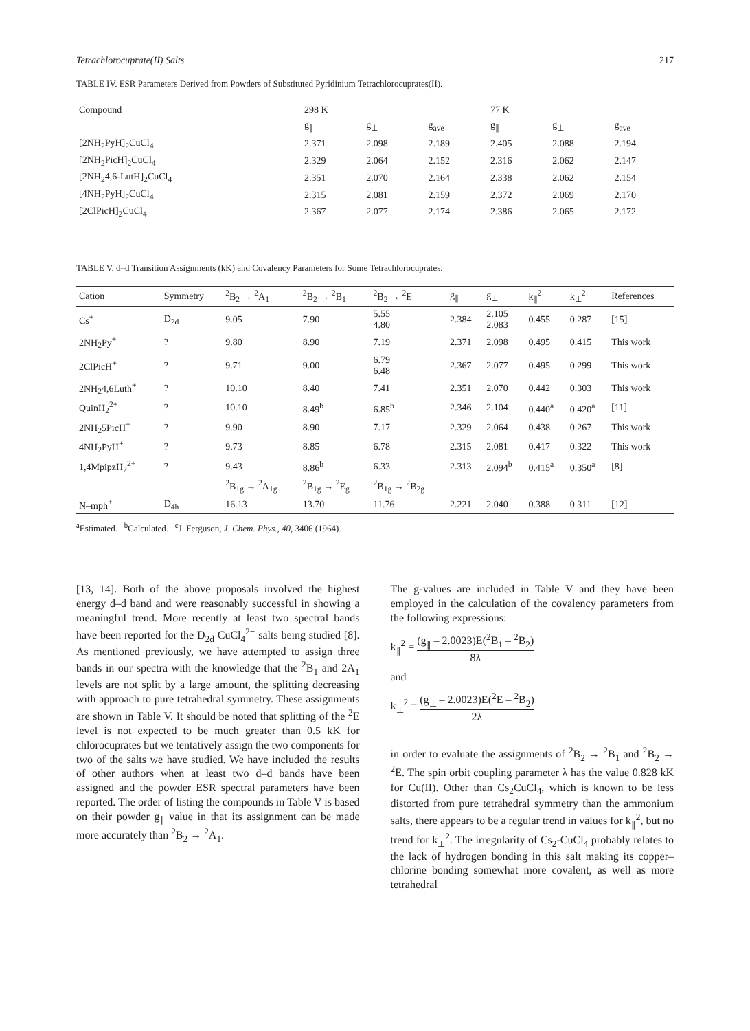Tetrachlorocuprate(II) Salts 217
TABLE IV. ESR Parameters Derived from Powders of Substituted Pyridinium Tetrachlorocuprates(II).
| Compound | 298 K | | | 77 K | | |
| --- | --- | --- | --- | --- | --- | --- |
| | g<sub>∥</sub> | g<sub>⊥</sub> | g<sub>ave</sub> | g<sub>∥</sub> | g<sub>⊥</sub> | g<sub>ave</sub> |
| [2NH<sub>2</sub>PyH]<sub>2</sub>CuCl<sub>4</sub> | 2.371 | 2.098 | 2.189 | 2.405 | 2.088 | 2.194 |
| [2NH<sub>2</sub>PicH]<sub>2</sub>CuCl<sub>4</sub> | 2.329 | 2.064 | 2.152 | 2.316 | 2.062 | 2.147 |
| [2NH<sub>2</sub>4,6-LutH]<sub>2</sub>CuCl<sub>4</sub> | 2.351 | 2.070 | 2.164 | 2.338 | 2.062 | 2.154 |
| [4NH<sub>2</sub>PyH]<sub>2</sub>CuCl<sub>4</sub> | 2.315 | 2.081 | 2.159 | 2.372 | 2.069 | 2.170 |
| [2ClPicH]<sub>2</sub>CuCl<sub>4</sub> | 2.367 | 2.077 | 2.174 | 2.386 | 2.065 | 2.172 |
TABLE V. d–d Transition Assignments (kK) and Covalency Parameters for Some Tetrachlorocuprates.
| Cation | Symmetry | <sup>2</sup> B<sub>2</sub> → <sup>2</sup>A<sub>1</sub> | <sup>2</sup> B<sub>2</sub> → <sup>2</sup>B<sub>1</sub> | <sup>2</sup> B<sub>2</sub> → <sup>2</sup>E | g<sub>∥</sub> | g<sub>⊥</sub> | k<sub>∥</sub><sup>2</sup> | k<sub>⊥</sub><sup>2</sup> | References |
| --- | --- | --- | --- | --- | --- | --- | --- | --- | --- |
| Cs<sup>+</sup> | D<sub>2d</sub> | 9.05 | 7.90 | 5.55 4.80 | 2.384 | 2.105 2.083 | 0.455 | 0.287 | [15] |
| 2NH<sub>2</sub>Py<sup>+</sup> | ? | 9.80 | 8.90 | 7.19 | 2.371 | 2.098 | 0.495 | 0.415 | This work |
| 2ClPicH<sup>+</sup> | ? | 9.71 | 9.00 | 6.79 6.48 | 2.367 | 2.077 | 0.495 | 0.299 | This work |
| 2NH<sub>2</sub>4,6Luth<sup>+</sup> | ? | 10.10 | 8.40 | 7.41 | 2.351 | 2.070 | 0.442 | 0.303 | This work |
| QuinH<sub>2</sub><sup>2+</sup> | ? | 10.10 | 8.49<sup>b</sup> | 6.85<sup>b</sup> | 2.346 | 2.104 | 0.440<sup>a</sup> | 0.420<sup>a</sup> | [11] |
| 2NH<sub>2</sub>5PicH<sup>+</sup> | ? | 9.90 | 8.90 | 7.17 | 2.329 | 2.064 | 0.438 | 0.267 | This work |
| 4NH<sub>2</sub>PyH<sup>+</sup> | ? | 9.73 | 8.85 | 6.78 | 2.315 | 2.081 | 0.417 | 0.322 | This work |
| 1,4MpipzH<sub>2</sub><sup>2+</sup> | ? | 9.43 | 8.86<sup>b</sup> | 6.33 | 2.313 | 2.094<sup>b</sup> | 0.415<sup>a</sup> | 0.350<sup>a</sup> | [8] |
| | | <sup>2</sup> B<sub>1g</sub> → <sup>2</sup>A<sub>1g</sub> | <sup>2</sup> B<sub>1g</sub> → <sup>2</sup>E<sub>g</sub> | <sup>2</sup> B<sub>1g</sub> → <sup>2</sup>B<sub>2g</sub> | | | | | |
| N–mph<sup>+</sup> | D<sub>4h</sub> | 16.13 | 13.70 | 11.76 | 2.221 | 2.040 | 0.388 | 0.311 | [12] |
<sup>a</sup> Estimated. <sup>b</sup>Calculated. <sup>c</sup>J. Ferguson, J. Chem. Phys., 40, 3406 (1964).
[13, 14]. Both of the above proposals involved the highest energy d–d band and were reasonably successful in showing a meaningful trend. More recently at least two spectral bands have been reported for the D<sub>2d</sub> CuCl<sub>4</sub><sup>2−</sup> salts being studied [8]. As mentioned previously, we have attempted to assign three bands in our spectra with the knowledge that the <sup>2</sup>B<sub>1</sub> and 2A<sub>1</sub> levels are not split by a large amount, the splitting decreasing with approach to pure tetrahedral symmetry. These assignments are shown in Table V. It should be noted that splitting of the <sup>2</sup>E level is not expected to be much greater than 0.5 kK for chlorocuprates but we tentatively assign the two components for two of the salts we have studied. We have included the results of other authors when at least two d–d bands have been assigned and the powder ESR spectral parameters have been reported. The order of listing the compounds in Table V is based on their powder g<sub>∥</sub> value in that its assignment can be made more accurately than <sup>2</sup>B<sub>2</sub> → <sup>2</sup>A<sub>1</sub>.
The g-values are included in Table V and they have been employed in the calculation of the covalency parameters from the following expressions:
k<sub>∥</sub><sup>2</sup> = (g<sub>∥</sub> – 2.0023)E(<sup>2</sup>B<sub>1</sub> – <sup>2</sup>B<sub>2</sub>) 8λ
and
k<sub>⊥</sub><sup>2</sup> = (g<sub>⊥</sub> – 2.0023)E(<sup>2</sup>E – <sup>2</sup>B<sub>2</sub>) 2λ
in order to evaluate the assignments of <sup>2</sup>B<sub>2</sub> → <sup>2</sup>B<sub>1</sub> and <sup>2</sup>B<sub>2</sub> → <sup>2</sup>E. The spin orbit coupling parameter λ has the value 0.828 kK for Cu(II). Other than Cs<sub>2</sub>CuCl<sub>4</sub>, which is known to be less distorted from pure tetrahedral symmetry than the ammonium salts, there appears to be a regular trend in values for k<sub>∥</sub><sup>2</sup>, but no trend for k<sub>⊥</sub><sup>2</sup>. The irregularity of Cs<sub>2</sub>-CuCl<sub>4</sub> probably relates to the lack of hydrogen bonding in this salt making its copper–chlorine bonding somewhat more covalent, as well as more tetrahedral